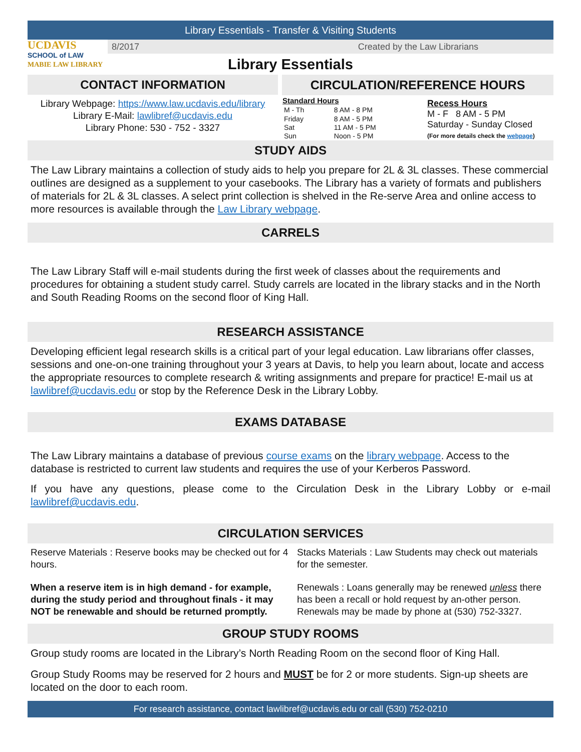Library Essentials - Transfer & Visiting Students
UCDAVIS
SCHOOL of LAW
MABIE LAW LIBRARY
8/2017 Created by the Law Librarians
Library Essentials
CONTACT INFORMATION
Library Webpage: https://www.law.ucdavis.edu/library
Library E-Mail: lawlibref@ucdavis.edu
Library Phone: 530 - 752 - 3327
CIRCULATION/REFERENCE HOURS
| Standard Hours | |
| --- | --- |
| M - Th | 8 AM - 8 PM |
| Friday | 8 AM - 5 PM |
| Sat | 11 AM - 5 PM |
| Sun | Noon - 5 PM |
Recess Hours
M - F 8 AM - 5 PM
Saturday - Sunday Closed
(For more details check the webpage)
STUDY AIDS
The Law Library maintains a collection of study aids to help you prepare for 2L & 3L classes. These commercial outlines are designed as a supplement to your casebooks. The Library has a variety of formats and publishers of materials for 2L & 3L classes. A select print collection is shelved in the Re-serve Area and online access to more resources is available through the Law Library webpage.
CARRELS
The Law Library Staff will e-mail students during the first week of classes about the requirements and procedures for obtaining a student study carrel. Study carrels are located in the library stacks and in the North and South Reading Rooms on the second floor of King Hall.
RESEARCH ASSISTANCE
Developing efficient legal research skills is a critical part of your legal education. Law librarians offer classes, sessions and one-on-one training throughout your 3 years at Davis, to help you learn about, locate and access the appropriate resources to complete research & writing assignments and prepare for practice! E-mail us at lawlibref@ucdavis.edu or stop by the Reference Desk in the Library Lobby.
EXAMS DATABASE
The Law Library maintains a database of previous course exams on the library webpage. Access to the database is restricted to current law students and requires the use of your Kerberos Password.
If you have any questions, please come to the Circulation Desk in the Library Lobby or e-mail lawlibref@ucdavis.edu.
CIRCULATION SERVICES
Reserve Materials : Reserve books may be checked out for 4 hours.
When a reserve item is in high demand - for example, during the study period and throughout finals - it may NOT be renewable and should be returned promptly.
Stacks Materials : Law Students may check out materials for the semester.
Renewals : Loans generally may be renewed unless there has been a recall or hold request by an-other person. Renewals may be made by phone at (530) 752-3327.
GROUP STUDY ROOMS
Group study rooms are located in the Library’s North Reading Room on the second floor of King Hall.
Group Study Rooms may be reserved for 2 hours and MUST be for 2 or more students. Sign-up sheets are located on the door to each room.
For research assistance, contact lawlibref@ucdavis.edu or call (530) 752-0210